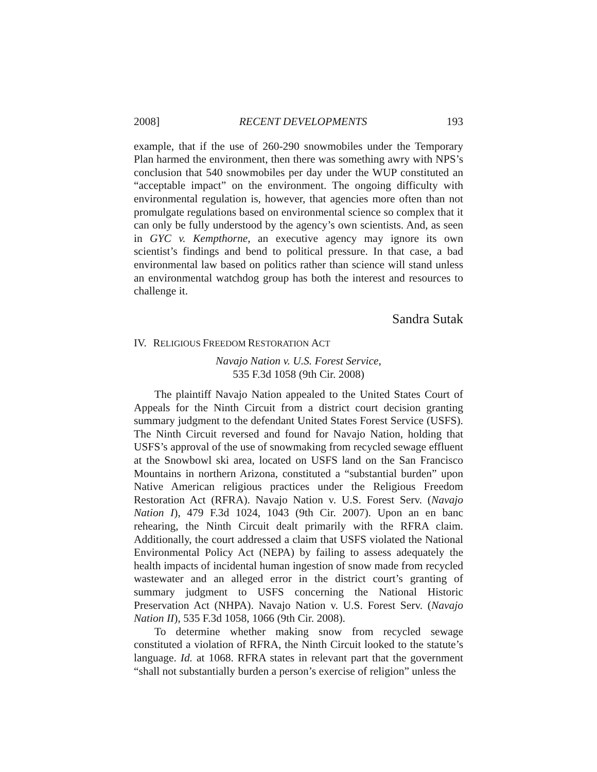2008] RECENT DEVELOPMENTS 193
example, that if the use of 260-290 snowmobiles under the Temporary Plan harmed the environment, then there was something awry with NPS’s conclusion that 540 snowmobiles per day under the WUP constituted an “acceptable impact” on the environment. The ongoing difficulty with environmental regulation is, however, that agencies more often than not promulgate regulations based on environmental science so complex that it can only be fully understood by the agency’s own scientists. And, as seen in GYC v. Kempthorne, an executive agency may ignore its own scientist’s findings and bend to political pressure. In that case, a bad environmental law based on politics rather than science will stand unless an environmental watchdog group has both the interest and resources to challenge it.
Sandra Sutak
IV. RELIGIOUS FREEDOM RESTORATION ACT
Navajo Nation v. U.S. Forest Service,
535 F.3d 1058 (9th Cir. 2008)
The plaintiff Navajo Nation appealed to the United States Court of Appeals for the Ninth Circuit from a district court decision granting summary judgment to the defendant United States Forest Service (USFS). The Ninth Circuit reversed and found for Navajo Nation, holding that USFS’s approval of the use of snowmaking from recycled sewage effluent at the Snowbowl ski area, located on USFS land on the San Francisco Mountains in northern Arizona, constituted a “substantial burden” upon Native American religious practices under the Religious Freedom Restoration Act (RFRA). Navajo Nation v. U.S. Forest Serv. (Navajo Nation I), 479 F.3d 1024, 1043 (9th Cir. 2007). Upon an en banc rehearing, the Ninth Circuit dealt primarily with the RFRA claim. Additionally, the court addressed a claim that USFS violated the National Environmental Policy Act (NEPA) by failing to assess adequately the health impacts of incidental human ingestion of snow made from recycled wastewater and an alleged error in the district court’s granting of summary judgment to USFS concerning the National Historic Preservation Act (NHPA). Navajo Nation v. U.S. Forest Serv. (Navajo Nation II), 535 F.3d 1058, 1066 (9th Cir. 2008).
To determine whether making snow from recycled sewage constituted a violation of RFRA, the Ninth Circuit looked to the statute’s language. Id. at 1068. RFRA states in relevant part that the government “shall not substantially burden a person’s exercise of religion” unless the